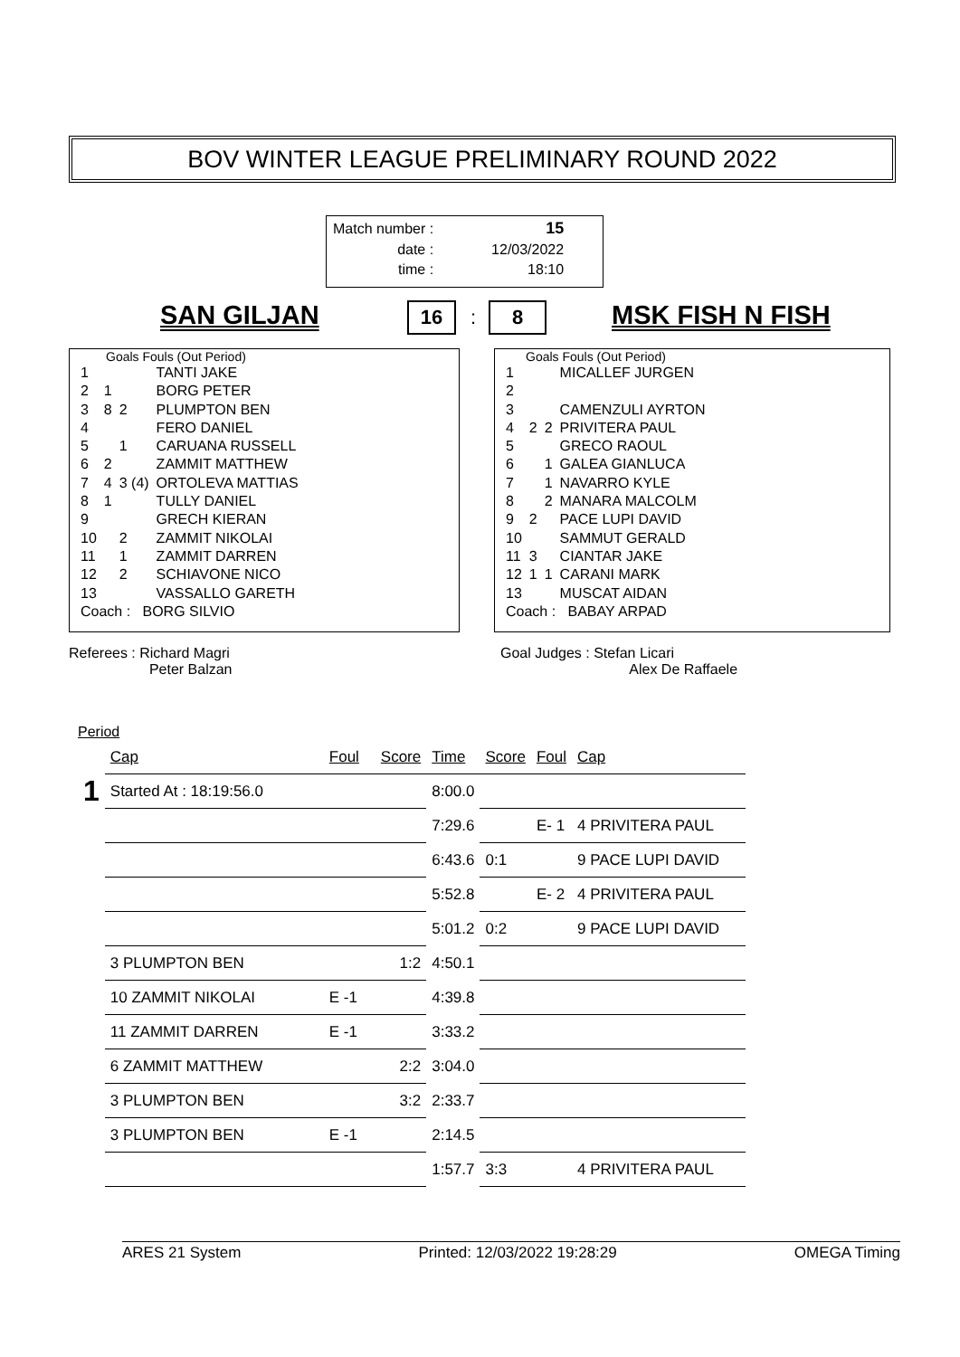BOV WINTER LEAGUE PRELIMINARY ROUND 2022
| Match number : | 15 |
| date : | 12/03/2022 |
| time : | 18:10 |
SAN GILJAN 16 : 8 MSK FISH N FISH
Goals Fouls (Out Period)
| 1 | | | TANTI JAKE |
| 2 | 1 | | BORG PETER |
| 3 | 8 | 2 | PLUMPTON BEN |
| 4 | | | FERO DANIEL |
| 5 | | 1 | CARUANA RUSSELL |
| 6 | 2 | | ZAMMIT MATTHEW |
| 7 | 4 | 3 (4) | ORTOLEVA MATTIAS |
| 8 | 1 | | TULLY DANIEL |
| 9 | | | GRECH KIERAN |
| 10 | | 2 | ZAMMIT NIKOLAI |
| 11 | | 1 | ZAMMIT DARREN |
| 12 | | 2 | SCHIAVONE NICO |
| 13 | | | VASSALLO GARETH |
| Coach : BORG SILVIO | | | |
Goals Fouls (Out Period)
| 1 | | | MICALLEF JURGEN |
| 2 | | | |
| 3 | | | CAMENZULI AYRTON |
| 4 | 2 | 2 | PRIVITERA PAUL |
| 5 | | | GRECO RAOUL |
| 6 | | 1 | GALEA GIANLUCA |
| 7 | | 1 | NAVARRO KYLE |
| 8 | | 2 | MANARA MALCOLM |
| 9 | 2 | | PACE LUPI DAVID |
| 10 | | | SAMMUT GERALD |
| 11 | 3 | | CIANTAR JAKE |
| 12 | 1 | 1 | CARANI MARK |
| 13 | | | MUSCAT AIDAN |
| Coach : BABAY ARPAD | | | |
Referees : Richard Magri
Peter Balzan
Goal Judges : Stefan Licari
Alex De Raffaele
Period
| | Cap | Foul | Score | Time | Score | Foul | Cap |
| 1 | Started At : 18:19:56.0 | | | 8:00.0 | | | |
| | | | | 7:29.6 | | E- 1 | 4 PRIVITERA PAUL |
| | | | | 6:43.6 | 0:1 | | 9 PACE LUPI DAVID |
| | | | | 5:52.8 | | E- 2 | 4 PRIVITERA PAUL |
| | | | | 5:01.2 | 0:2 | | 9 PACE LUPI DAVID |
| | 3 PLUMPTON BEN | | 1:2 | 4:50.1 | | | |
| | 10 ZAMMIT NIKOLAI | E -1 | | 4:39.8 | | | |
| | 11 ZAMMIT DARREN | E -1 | | 3:33.2 | | | |
| | 6 ZAMMIT MATTHEW | | 2:2 | 3:04.0 | | | |
| | 3 PLUMPTON BEN | | 3:2 | 2:33.7 | | | |
| | 3 PLUMPTON BEN | E -1 | | 2:14.5 | | | |
| | | | | 1:57.7 | 3:3 | | 4 PRIVITERA PAUL |
ARES 21 System Printed: 12/03/2022 19:28:29 OMEGA Timing